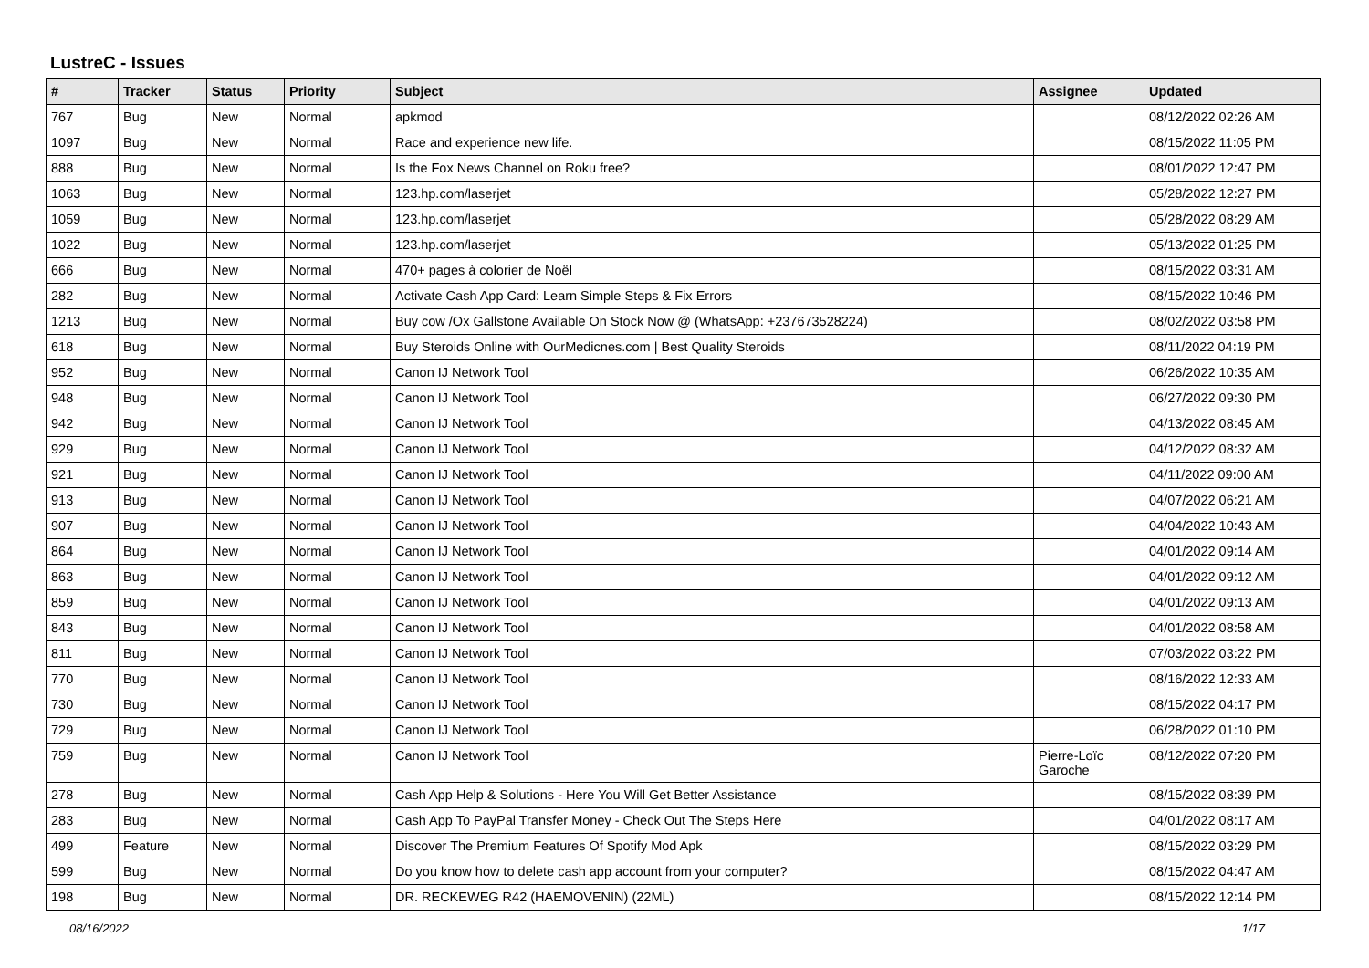LustreC - Issues
| # | Tracker | Status | Priority | Subject | Assignee | Updated |
| --- | --- | --- | --- | --- | --- | --- |
| 767 | Bug | New | Normal | apkmod | | 08/12/2022 02:26 AM |
| 1097 | Bug | New | Normal | Race and experience new life. | | 08/15/2022 11:05 PM |
| 888 | Bug | New | Normal | Is the Fox News Channel on Roku free? | | 08/01/2022 12:47 PM |
| 1063 | Bug | New | Normal | 123.hp.com/laserjet | | 05/28/2022 12:27 PM |
| 1059 | Bug | New | Normal | 123.hp.com/laserjet | | 05/28/2022 08:29 AM |
| 1022 | Bug | New | Normal | 123.hp.com/laserjet | | 05/13/2022 01:25 PM |
| 666 | Bug | New | Normal | 470+ pages à colorier de Noël | | 08/15/2022 03:31 AM |
| 282 | Bug | New | Normal | Activate Cash App Card: Learn Simple Steps & Fix Errors | | 08/15/2022 10:46 PM |
| 1213 | Bug | New | Normal | Buy cow /Ox Gallstone Available On Stock Now @ (WhatsApp: +237673528224) | | 08/02/2022 03:58 PM |
| 618 | Bug | New | Normal | Buy Steroids Online with OurMedicnes.com / Best Quality Steroids | | 08/11/2022 04:19 PM |
| 952 | Bug | New | Normal | Canon IJ Network Tool | | 06/26/2022 10:35 AM |
| 948 | Bug | New | Normal | Canon IJ Network Tool | | 06/27/2022 09:30 PM |
| 942 | Bug | New | Normal | Canon IJ Network Tool | | 04/13/2022 08:45 AM |
| 929 | Bug | New | Normal | Canon IJ Network Tool | | 04/12/2022 08:32 AM |
| 921 | Bug | New | Normal | Canon IJ Network Tool | | 04/11/2022 09:00 AM |
| 913 | Bug | New | Normal | Canon IJ Network Tool | | 04/07/2022 06:21 AM |
| 907 | Bug | New | Normal | Canon IJ Network Tool | | 04/04/2022 10:43 AM |
| 864 | Bug | New | Normal | Canon IJ Network Tool | | 04/01/2022 09:14 AM |
| 863 | Bug | New | Normal | Canon IJ Network Tool | | 04/01/2022 09:12 AM |
| 859 | Bug | New | Normal | Canon IJ Network Tool | | 04/01/2022 09:13 AM |
| 843 | Bug | New | Normal | Canon IJ Network Tool | | 04/01/2022 08:58 AM |
| 811 | Bug | New | Normal | Canon IJ Network Tool | | 07/03/2022 03:22 PM |
| 770 | Bug | New | Normal | Canon IJ Network Tool | | 08/16/2022 12:33 AM |
| 730 | Bug | New | Normal | Canon IJ Network Tool | | 08/15/2022 04:17 PM |
| 729 | Bug | New | Normal | Canon IJ Network Tool | | 06/28/2022 01:10 PM |
| 759 | Bug | New | Normal | Canon IJ Network Tool | Pierre-Loïc Garoche | 08/12/2022 07:20 PM |
| 278 | Bug | New | Normal | Cash App Help & Solutions - Here You Will Get Better Assistance | | 08/15/2022 08:39 PM |
| 283 | Bug | New | Normal | Cash App To PayPal Transfer Money - Check Out The Steps Here | | 04/01/2022 08:17 AM |
| 499 | Feature | New | Normal | Discover The Premium Features Of Spotify Mod Apk | | 08/15/2022 03:29 PM |
| 599 | Bug | New | Normal | Do you know how to delete cash app account from your computer? | | 08/15/2022 04:47 AM |
| 198 | Bug | New | Normal | DR. RECKEWEG R42 (HAEMOVENIN) (22ML) | | 08/15/2022 12:14 PM |
08/16/2022 1/17